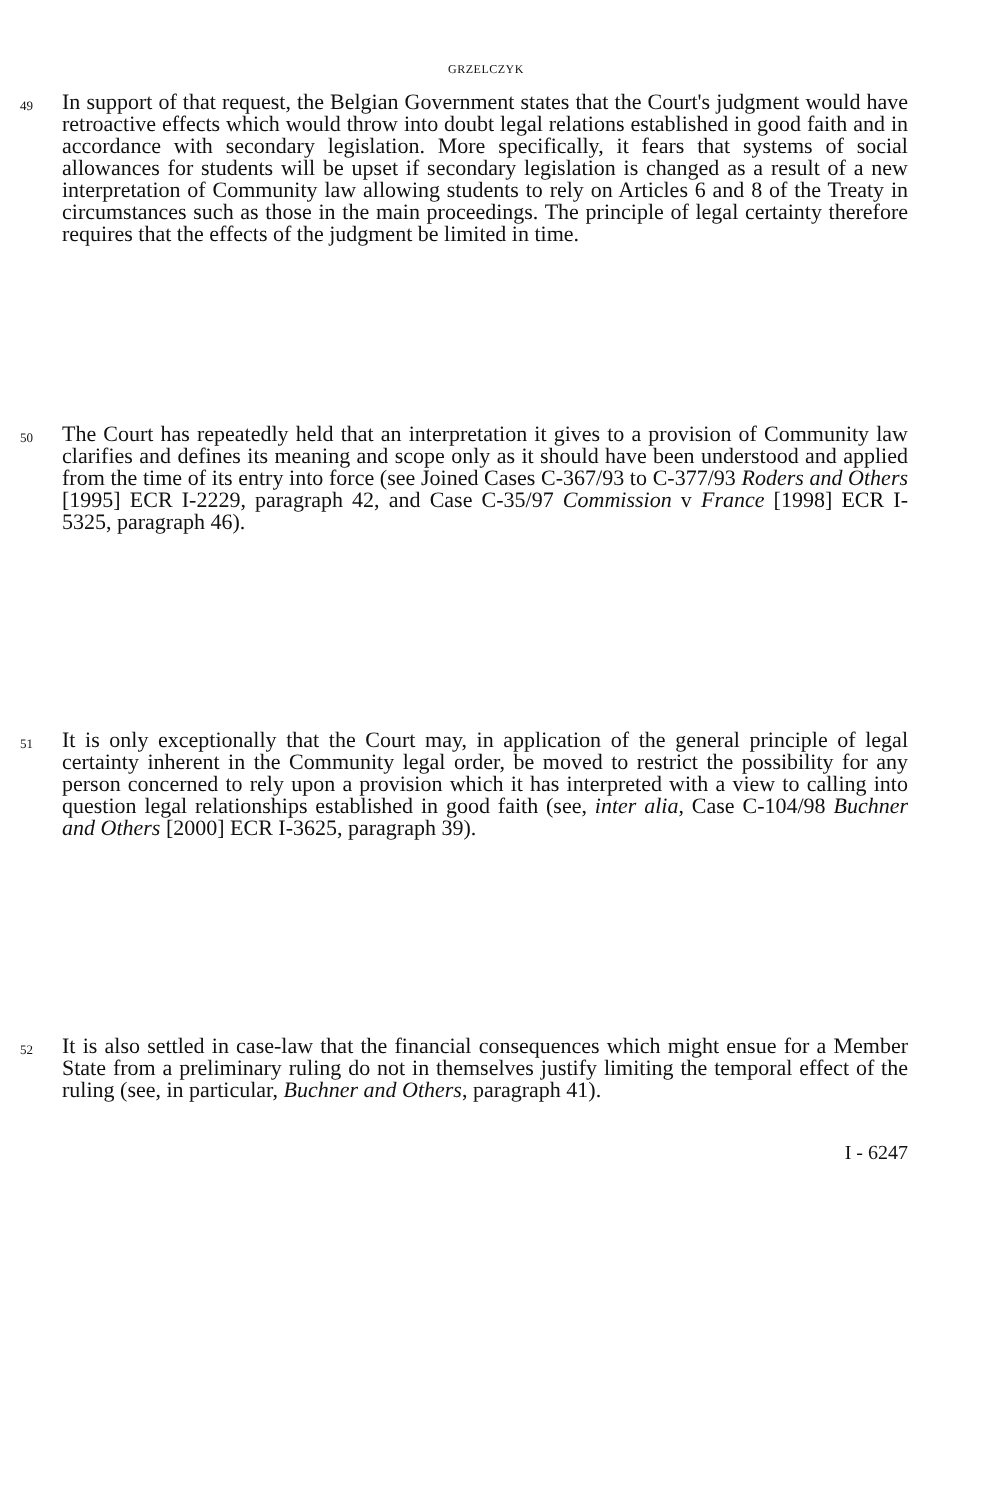GRZELCZYK
49
In support of that request, the Belgian Government states that the Court's judgment would have retroactive effects which would throw into doubt legal relations established in good faith and in accordance with secondary legislation. More specifically, it fears that systems of social allowances for students will be upset if secondary legislation is changed as a result of a new interpretation of Community law allowing students to rely on Articles 6 and 8 of the Treaty in circumstances such as those in the main proceedings. The principle of legal certainty therefore requires that the effects of the judgment be limited in time.
50
The Court has repeatedly held that an interpretation it gives to a provision of Community law clarifies and defines its meaning and scope only as it should have been understood and applied from the time of its entry into force (see Joined Cases C-367/93 to C-377/93 Roders and Others [1995] ECR I-2229, paragraph 42, and Case C-35/97 Commission v France [1998] ECR I-5325, paragraph 46).
51
It is only exceptionally that the Court may, in application of the general principle of legal certainty inherent in the Community legal order, be moved to restrict the possibility for any person concerned to rely upon a provision which it has interpreted with a view to calling into question legal relationships established in good faith (see, inter alia, Case C-104/98 Buchner and Others [2000] ECR I-3625, paragraph 39).
52
It is also settled in case-law that the financial consequences which might ensue for a Member State from a preliminary ruling do not in themselves justify limiting the temporal effect of the ruling (see, in particular, Buchner and Others, paragraph 41).
I - 6247